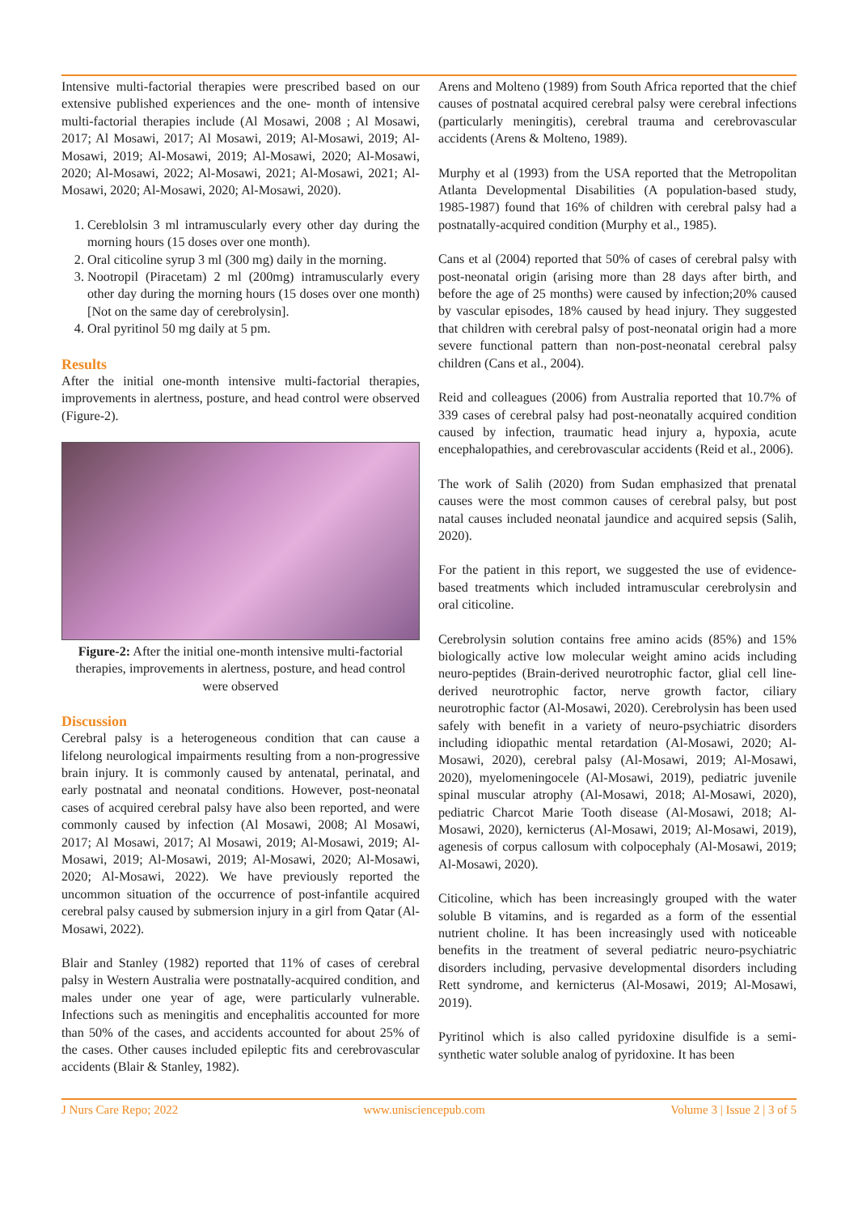Intensive multi-factorial therapies were prescribed based on our extensive published experiences and the one- month of intensive multi-factorial therapies include (Al Mosawi, 2008 ; Al Mosawi, 2017; Al Mosawi, 2017; Al Mosawi, 2019; Al-Mosawi, 2019; Al-Mosawi, 2019; Al-Mosawi, 2019; Al-Mosawi, 2020; Al-Mosawi, 2020; Al-Mosawi, 2022; Al-Mosawi, 2021; Al-Mosawi, 2021; Al-Mosawi, 2020; Al-Mosawi, 2020; Al-Mosawi, 2020).
1. Cereblolsin 3 ml intramuscularly every other day during the morning hours (15 doses over one month).
2. Oral citicoline syrup 3 ml (300 mg) daily in the morning.
3. Nootropil (Piracetam) 2 ml (200mg) intramuscularly every other day during the morning hours (15 doses over one month) [Not on the same day of cerebrolysin].
4. Oral pyritinol 50 mg daily at 5 pm.
Results
After the initial one-month intensive multi-factorial therapies, improvements in alertness, posture, and head control were observed (Figure-2).
Figure-2: After the initial one-month intensive multi-factorial therapies, improvements in alertness, posture, and head control were observed
Discussion
Cerebral palsy is a heterogeneous condition that can cause a lifelong neurological impairments resulting from a non-progressive brain injury. It is commonly caused by antenatal, perinatal, and early postnatal and neonatal conditions. However, post-neonatal cases of acquired cerebral palsy have also been reported, and were commonly caused by infection (Al Mosawi, 2008; Al Mosawi, 2017; Al Mosawi, 2017; Al Mosawi, 2019; Al-Mosawi, 2019; Al-Mosawi, 2019; Al-Mosawi, 2019; Al-Mosawi, 2020; Al-Mosawi, 2020; Al-Mosawi, 2022). We have previously reported the uncommon situation of the occurrence of post-infantile acquired cerebral palsy caused by submersion injury in a girl from Qatar (Al-Mosawi, 2022).
Blair and Stanley (1982) reported that 11% of cases of cerebral palsy in Western Australia were postnatally-acquired condition, and males under one year of age, were particularly vulnerable. Infections such as meningitis and encephalitis accounted for more than 50% of the cases, and accidents accounted for about 25% of the cases. Other causes included epileptic fits and cerebrovascular accidents (Blair & Stanley, 1982).
Arens and Molteno (1989) from South Africa reported that the chief causes of postnatal acquired cerebral palsy were cerebral infections (particularly meningitis), cerebral trauma and cerebrovascular accidents (Arens & Molteno, 1989).
Murphy et al (1993) from the USA reported that the Metropolitan Atlanta Developmental Disabilities (A population-based study, 1985-1987) found that 16% of children with cerebral palsy had a postnatally-acquired condition (Murphy et al., 1985).
Cans et al (2004) reported that 50% of cases of cerebral palsy with post-neonatal origin (arising more than 28 days after birth, and before the age of 25 months) were caused by infection;20% caused by vascular episodes, 18% caused by head injury. They suggested that children with cerebral palsy of post-neonatal origin had a more severe functional pattern than non-post-neonatal cerebral palsy children (Cans et al., 2004).
Reid and colleagues (2006) from Australia reported that 10.7% of 339 cases of cerebral palsy had post-neonatally acquired condition caused by infection, traumatic head injury a, hypoxia, acute encephalopathies, and cerebrovascular accidents (Reid et al., 2006).
The work of Salih (2020) from Sudan emphasized that prenatal causes were the most common causes of cerebral palsy, but post natal causes included neonatal jaundice and acquired sepsis (Salih, 2020).
For the patient in this report, we suggested the use of evidence-based treatments which included intramuscular cerebrolysin and oral citicoline.
Cerebrolysin solution contains free amino acids (85%) and 15% biologically active low molecular weight amino acids including neuro-peptides (Brain-derived neurotrophic factor, glial cell line-derived neurotrophic factor, nerve growth factor, ciliary neurotrophic factor (Al-Mosawi, 2020). Cerebrolysin has been used safely with benefit in a variety of neuro-psychiatric disorders including idiopathic mental retardation (Al-Mosawi, 2020; Al-Mosawi, 2020), cerebral palsy (Al-Mosawi, 2019; Al-Mosawi, 2020), myelomeningocele (Al-Mosawi, 2019), pediatric juvenile spinal muscular atrophy (Al-Mosawi, 2018; Al-Mosawi, 2020), pediatric Charcot Marie Tooth disease (Al-Mosawi, 2018; Al-Mosawi, 2020), kernicterus (Al-Mosawi, 2019; Al-Mosawi, 2019), agenesis of corpus callosum with colpocephaly (Al-Mosawi, 2019; Al-Mosawi, 2020).
Citicoline, which has been increasingly grouped with the water soluble B vitamins, and is regarded as a form of the essential nutrient choline. It has been increasingly used with noticeable benefits in the treatment of several pediatric neuro-psychiatric disorders including, pervasive developmental disorders including Rett syndrome, and kernicterus (Al-Mosawi, 2019; Al-Mosawi, 2019).
Pyritinol which is also called pyridoxine disulfide is a semi-synthetic water soluble analog of pyridoxine. It has been
J Nurs Care Repo; 2022 www.unisciencepub.com Volume 3 | Issue 2 | 3 of 5